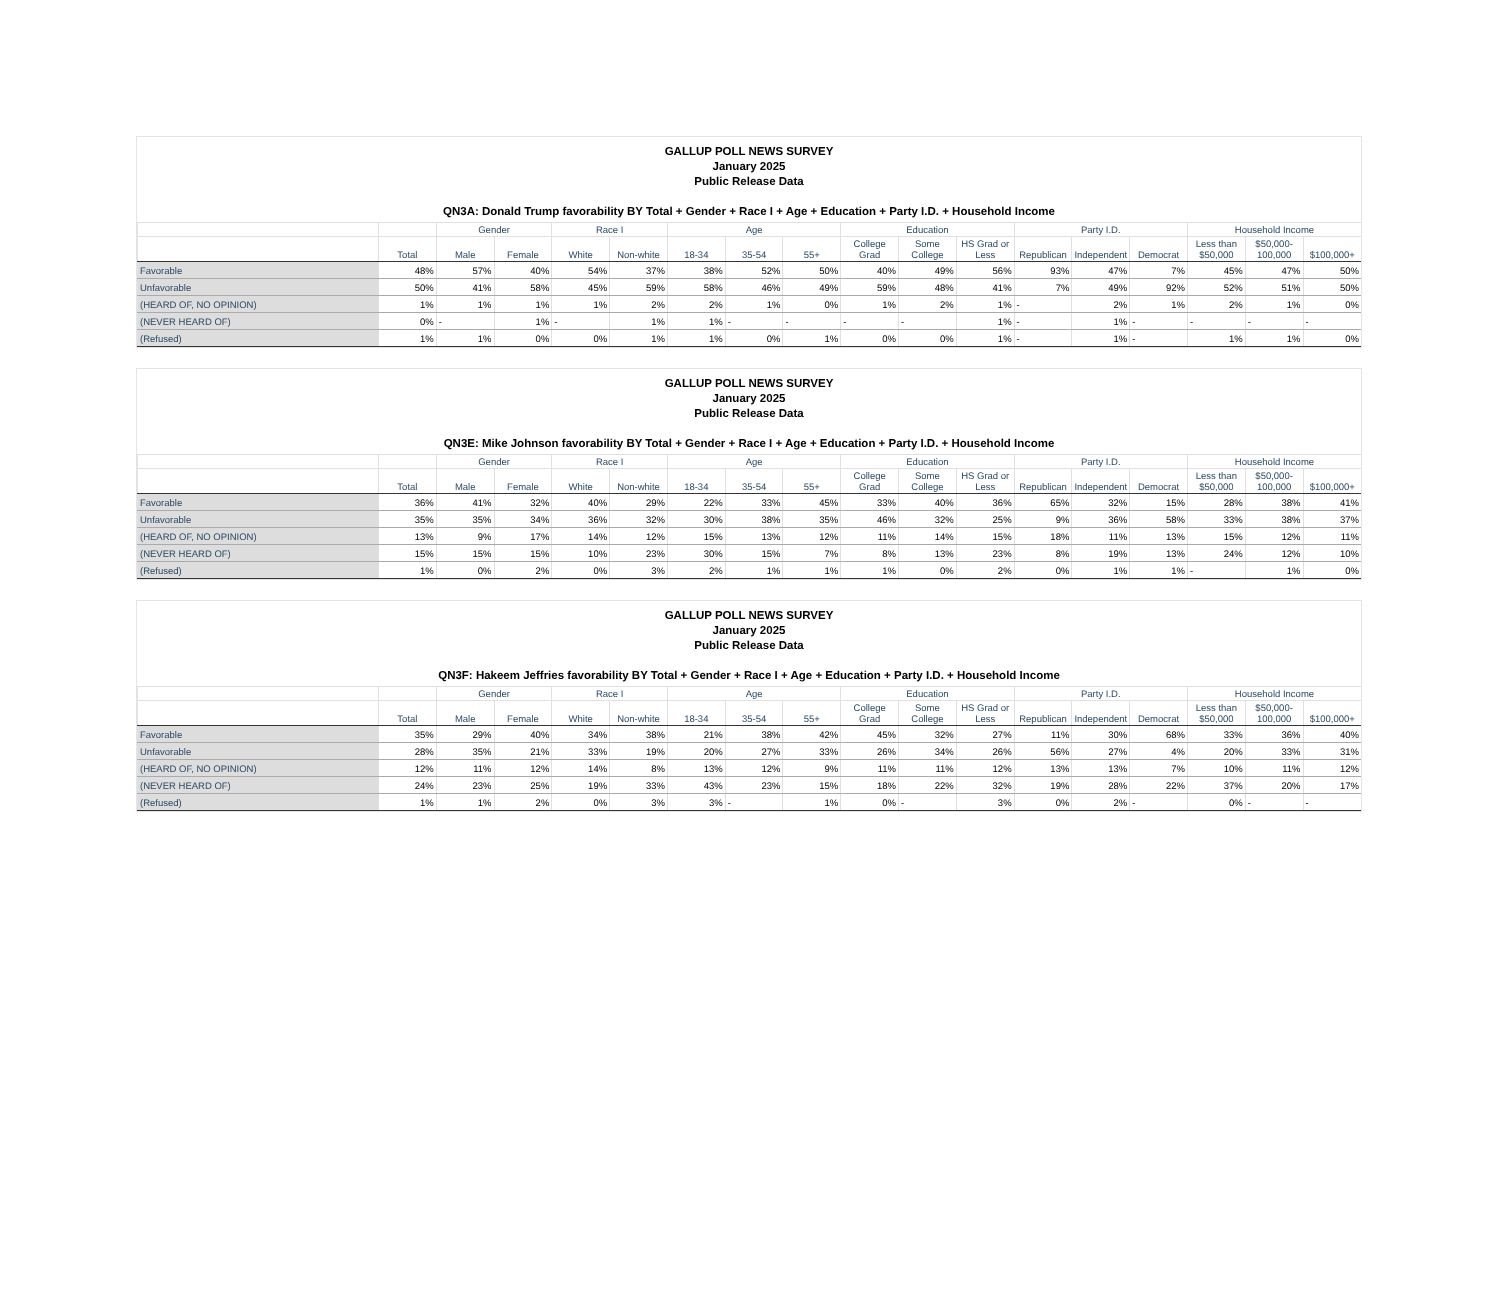GALLUP POLL NEWS SURVEY
January 2025
Public Release Data
QN3A: Donald Trump favorability BY Total + Gender + Race I + Age + Education + Party I.D. + Household Income
| | | Gender | | Race I | | Age | | | Education | | | Party I.D. | | | Household Income | | |
| --- | --- | --- | --- | --- | --- | --- | --- | --- | --- | --- | --- | --- | --- | --- | --- | --- | --- |
| | Total | Male | Female | White | Non-white | 18-34 | 35-54 | 55+ | College Grad | Some College | HS Grad or Less | Republican | Independent | Democrat | Less than $50,000 | $50,000-100,000 | $100,000+ |
| Favorable | 48% | 57% | 40% | 54% | 37% | 38% | 52% | 50% | 40% | 49% | 56% | 93% | 47% | 7% | 45% | 47% | 50% |
| Unfavorable | 50% | 41% | 58% | 45% | 59% | 58% | 46% | 49% | 59% | 48% | 41% | 7% | 49% | 92% | 52% | 51% | 50% |
| (HEARD OF, NO OPINION) | 1% | 1% | 1% | 1% | 2% | 2% | 1% | 0% | 1% | 2% | 1% | - | 2% | 1% | 2% | 1% | 0% |
| (NEVER HEARD OF) | 0% | - | 1% | - | 1% | 1% | - | - | - | - | 1% | - | 1% | - | - | - | - |
| (Refused) | 1% | 1% | 0% | 0% | 1% | 1% | 0% | 1% | 0% | 0% | 1% | - | 1% | - | 1% | 1% | 0% |
GALLUP POLL NEWS SURVEY
January 2025
Public Release Data
QN3E: Mike Johnson favorability BY Total + Gender + Race I + Age + Education + Party I.D. + Household Income
| | | Gender | | Race I | | Age | | | Education | | | Party I.D. | | | Household Income | | |
| --- | --- | --- | --- | --- | --- | --- | --- | --- | --- | --- | --- | --- | --- | --- | --- | --- | --- |
| | Total | Male | Female | White | Non-white | 18-34 | 35-54 | 55+ | College Grad | Some College | HS Grad or Less | Republican | Independent | Democrat | Less than $50,000 | $50,000-100,000 | $100,000+ |
| Favorable | 36% | 41% | 32% | 40% | 29% | 22% | 33% | 45% | 33% | 40% | 36% | 65% | 32% | 15% | 28% | 38% | 41% |
| Unfavorable | 35% | 35% | 34% | 36% | 32% | 30% | 38% | 35% | 46% | 32% | 25% | 9% | 36% | 58% | 33% | 38% | 37% |
| (HEARD OF, NO OPINION) | 13% | 9% | 17% | 14% | 12% | 15% | 13% | 12% | 11% | 14% | 15% | 18% | 11% | 13% | 15% | 12% | 11% |
| (NEVER HEARD OF) | 15% | 15% | 15% | 10% | 23% | 30% | 15% | 7% | 8% | 13% | 23% | 8% | 19% | 13% | 24% | 12% | 10% |
| (Refused) | 1% | 0% | 2% | 0% | 3% | 2% | 1% | 1% | 1% | 0% | 2% | 0% | 1% | 1% | - | 1% | 0% |
GALLUP POLL NEWS SURVEY
January 2025
Public Release Data
QN3F: Hakeem Jeffries favorability BY Total + Gender + Race I + Age + Education + Party I.D. + Household Income
| | | Gender | | Race I | | Age | | | Education | | | Party I.D. | | | Household Income | | |
| --- | --- | --- | --- | --- | --- | --- | --- | --- | --- | --- | --- | --- | --- | --- | --- | --- | --- |
| | Total | Male | Female | White | Non-white | 18-34 | 35-54 | 55+ | College Grad | Some College | HS Grad or Less | Republican | Independent | Democrat | Less than $50,000 | $50,000-100,000 | $100,000+ |
| Favorable | 35% | 29% | 40% | 34% | 38% | 21% | 38% | 42% | 45% | 32% | 27% | 11% | 30% | 68% | 33% | 36% | 40% |
| Unfavorable | 28% | 35% | 21% | 33% | 19% | 20% | 27% | 33% | 26% | 34% | 26% | 56% | 27% | 4% | 20% | 33% | 31% |
| (HEARD OF, NO OPINION) | 12% | 11% | 12% | 14% | 8% | 13% | 12% | 9% | 11% | 11% | 12% | 13% | 13% | 7% | 10% | 11% | 12% |
| (NEVER HEARD OF) | 24% | 23% | 25% | 19% | 33% | 43% | 23% | 15% | 18% | 22% | 32% | 19% | 28% | 22% | 37% | 20% | 17% |
| (Refused) | 1% | 1% | 2% | 0% | 3% | 3% | - | 1% | 0% | - | 3% | 0% | 2% | - | 0% | - | - |